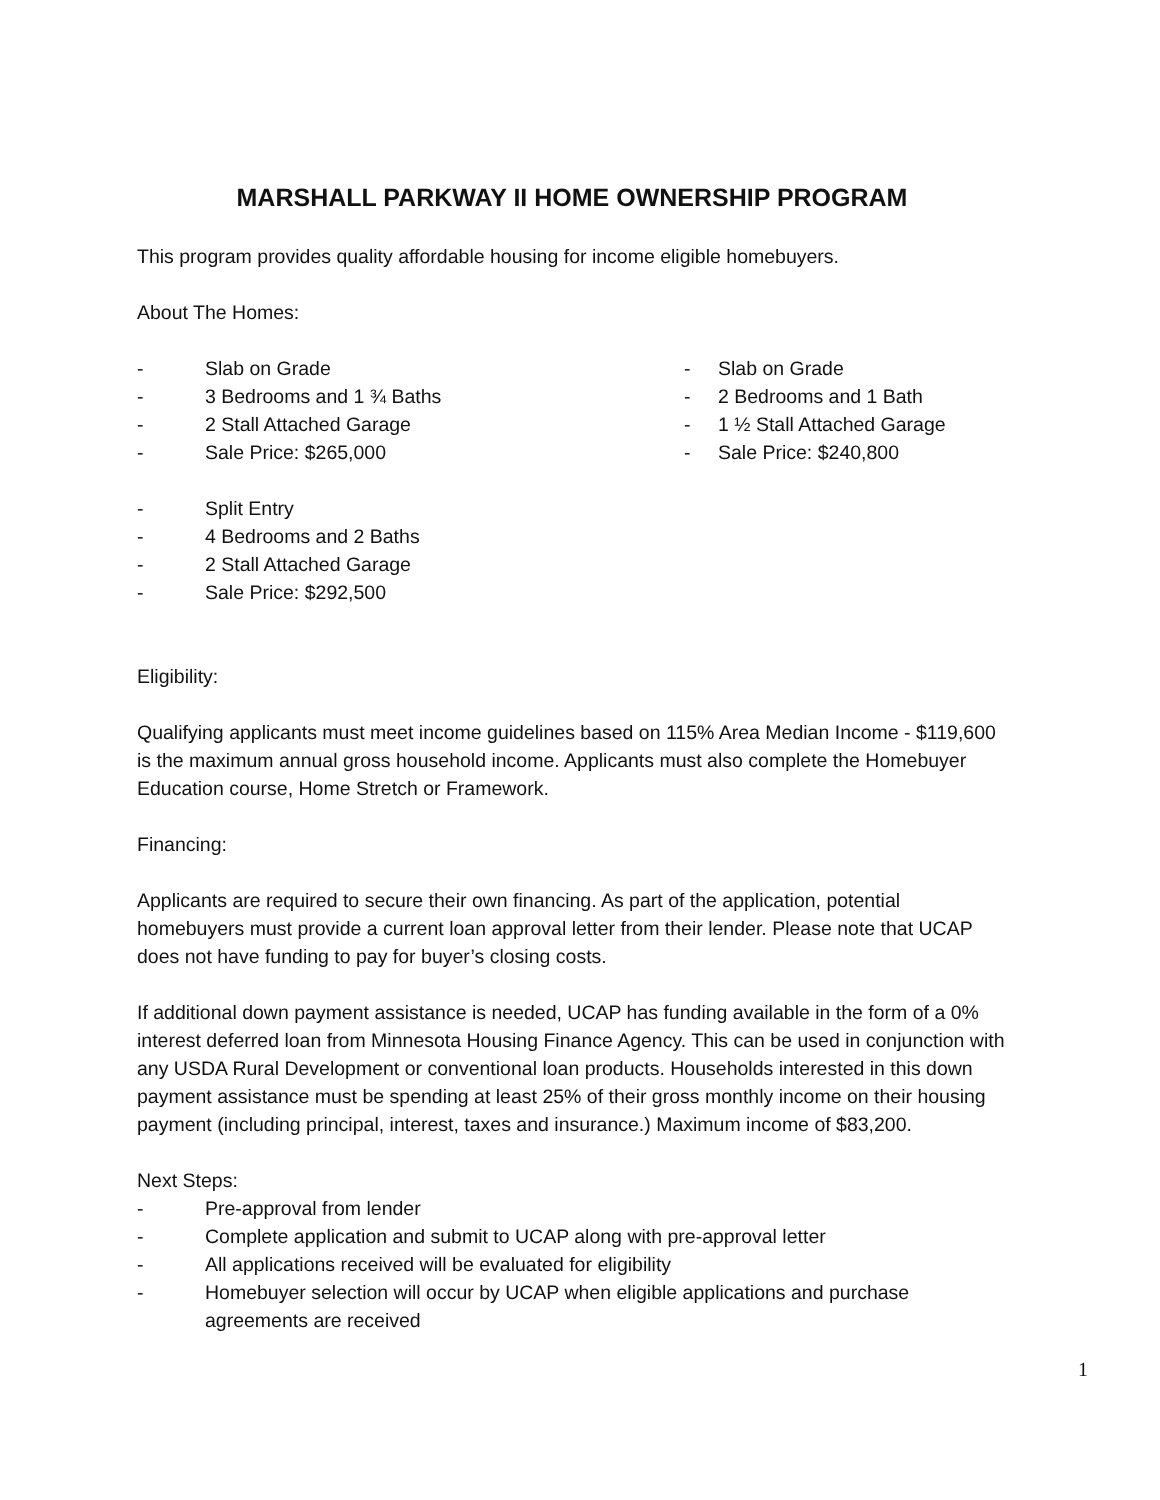MARSHALL PARKWAY II HOME OWNERSHIP PROGRAM
This program provides quality affordable housing for income eligible homebuyers.
About The Homes:
- Slab on Grade
- 3 Bedrooms and 1 ¾ Baths
- 2 Stall Attached Garage
- Sale Price: $265,000
- Slab on Grade
- 2 Bedrooms and 1 Bath
- 1 ½ Stall Attached Garage
- Sale Price: $240,800
- Split Entry
- 4 Bedrooms and 2 Baths
- 2 Stall Attached Garage
- Sale Price: $292,500
Eligibility:
Qualifying applicants must meet income guidelines based on 115% Area Median Income - $119,600 is the maximum annual gross household income. Applicants must also complete the Homebuyer Education course, Home Stretch or Framework.
Financing:
Applicants are required to secure their own financing. As part of the application, potential homebuyers must provide a current loan approval letter from their lender. Please note that UCAP does not have funding to pay for buyer’s closing costs.
If additional down payment assistance is needed, UCAP has funding available in the form of a 0% interest deferred loan from Minnesota Housing Finance Agency. This can be used in conjunction with any USDA Rural Development or conventional loan products. Households interested in this down payment assistance must be spending at least 25% of their gross monthly income on their housing payment (including principal, interest, taxes and insurance.) Maximum income of $83,200.
Next Steps:
- Pre-approval from lender
- Complete application and submit to UCAP along with pre-approval letter
- All applications received will be evaluated for eligibility
- Homebuyer selection will occur by UCAP when eligible applications and purchase agreements are received
1